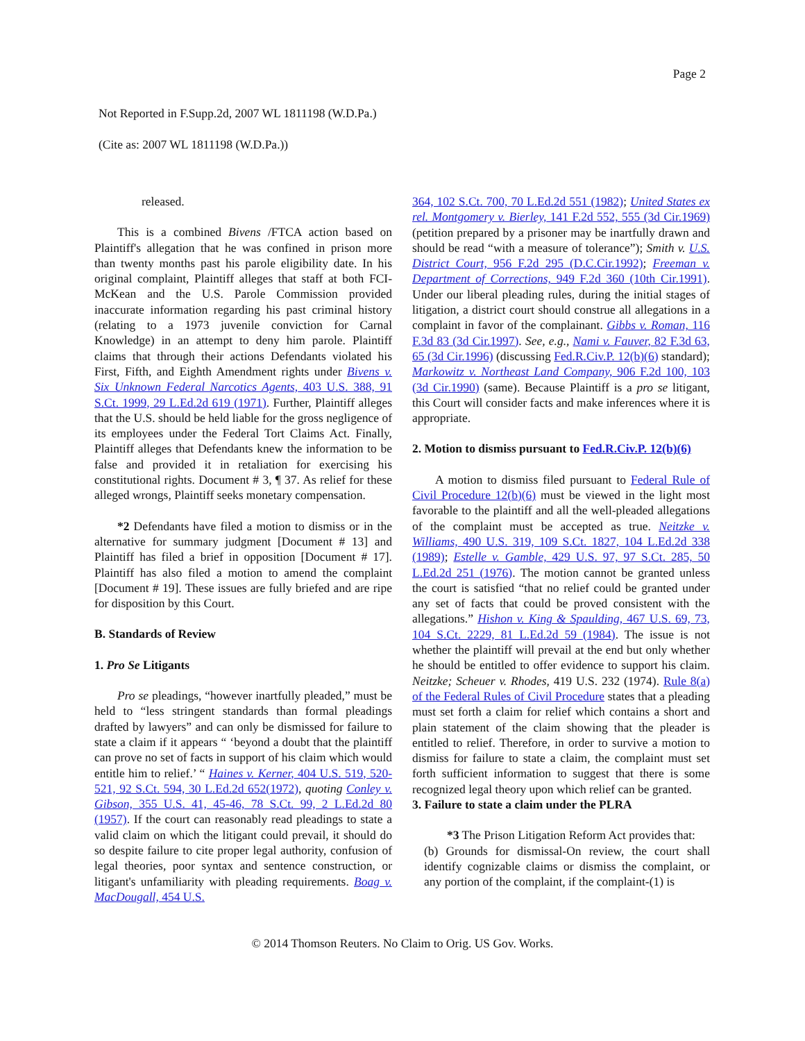Page 2
Not Reported in F.Supp.2d, 2007 WL 1811198 (W.D.Pa.)
(Cite as: 2007 WL 1811198 (W.D.Pa.))
released.
This is a combined Bivens /FTCA action based on Plaintiff's allegation that he was confined in prison more than twenty months past his parole eligibility date. In his original complaint, Plaintiff alleges that staff at both FCI-McKean and the U.S. Parole Commission provided inaccurate information regarding his past criminal history (relating to a 1973 juvenile conviction for Carnal Knowledge) in an attempt to deny him parole. Plaintiff claims that through their actions Defendants violated his First, Fifth, and Eighth Amendment rights under Bivens v. Six Unknown Federal Narcotics Agents, 403 U.S. 388, 91 S.Ct. 1999, 29 L.Ed.2d 619 (1971). Further, Plaintiff alleges that the U.S. should be held liable for the gross negligence of its employees under the Federal Tort Claims Act. Finally, Plaintiff alleges that Defendants knew the information to be false and provided it in retaliation for exercising his constitutional rights. Document # 3, ¶ 37. As relief for these alleged wrongs, Plaintiff seeks monetary compensation.
*2 Defendants have filed a motion to dismiss or in the alternative for summary judgment [Document # 13] and Plaintiff has filed a brief in opposition [Document # 17]. Plaintiff has also filed a motion to amend the complaint [Document # 19]. These issues are fully briefed and are ripe for disposition by this Court.
B. Standards of Review
1. Pro Se Litigants
Pro se pleadings, “however inartfully pleaded,” must be held to “less stringent standards than formal pleadings drafted by lawyers” and can only be dismissed for failure to state a claim if it appears “ ‘beyond a doubt that the plaintiff can prove no set of facts in support of his claim which would entitle him to relief.’ “ Haines v. Kerner, 404 U.S. 519, 520-521, 92 S.Ct. 594, 30 L.Ed.2d 652(1972), quoting Conley v. Gibson, 355 U.S. 41, 45-46, 78 S.Ct. 99, 2 L.Ed.2d 80 (1957). If the court can reasonably read pleadings to state a valid claim on which the litigant could prevail, it should do so despite failure to cite proper legal authority, confusion of legal theories, poor syntax and sentence construction, or litigant's unfamiliarity with pleading requirements. Boag v. MacDougall, 454 U.S.
364, 102 S.Ct. 700, 70 L.Ed.2d 551 (1982); United States ex rel. Montgomery v. Bierley, 141 F.2d 552, 555 (3d Cir.1969) (petition prepared by a prisoner may be inartfully drawn and should be read “with a measure of tolerance”); Smith v. U.S. District Court, 956 F.2d 295 (D.C.Cir.1992); Freeman v. Department of Corrections, 949 F.2d 360 (10th Cir.1991). Under our liberal pleading rules, during the initial stages of litigation, a district court should construe all allegations in a complaint in favor of the complainant. Gibbs v. Roman, 116 F.3d 83 (3d Cir.1997). See, e.g., Nami v. Fauver, 82 F.3d 63, 65 (3d Cir.1996) (discussing Fed.R.Civ.P. 12(b)(6) standard); Markowitz v. Northeast Land Company, 906 F.2d 100, 103 (3d Cir.1990) (same). Because Plaintiff is a pro se litigant, this Court will consider facts and make inferences where it is appropriate.
2. Motion to dismiss pursuant to Fed.R.Civ.P. 12(b)(6)
A motion to dismiss filed pursuant to Federal Rule of Civil Procedure 12(b)(6) must be viewed in the light most favorable to the plaintiff and all the well-pleaded allegations of the complaint must be accepted as true. Neitzke v. Williams, 490 U.S. 319, 109 S.Ct. 1827, 104 L.Ed.2d 338 (1989); Estelle v. Gamble, 429 U.S. 97, 97 S.Ct. 285, 50 L.Ed.2d 251 (1976). The motion cannot be granted unless the court is satisfied “that no relief could be granted under any set of facts that could be proved consistent with the allegations.” Hishon v. King & Spaulding, 467 U.S. 69, 73, 104 S.Ct. 2229, 81 L.Ed.2d 59 (1984). The issue is not whether the plaintiff will prevail at the end but only whether he should be entitled to offer evidence to support his claim. Neitzke; Scheuer v. Rhodes, 419 U.S. 232 (1974). Rule 8(a) of the Federal Rules of Civil Procedure states that a pleading must set forth a claim for relief which contains a short and plain statement of the claim showing that the pleader is entitled to relief. Therefore, in order to survive a motion to dismiss for failure to state a claim, the complaint must set forth sufficient information to suggest that there is some recognized legal theory upon which relief can be granted.
3. Failure to state a claim under the PLRA
*3 The Prison Litigation Reform Act provides that:
(b) Grounds for dismissal-On review, the court shall identify cognizable claims or dismiss the complaint, or any portion of the complaint, if the complaint-(1) is
© 2014 Thomson Reuters. No Claim to Orig. US Gov. Works.